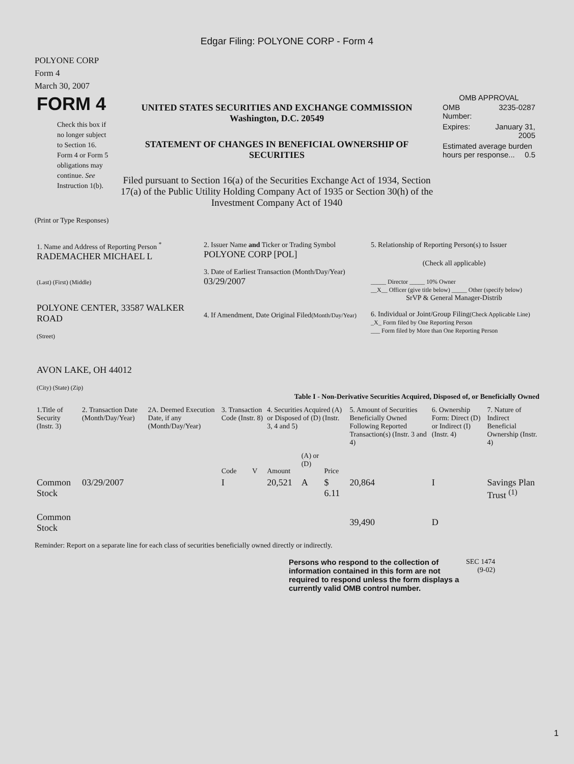Edgar Filing: POLYONE CORP - Form 4
POLYONE CORP
Form 4
March 30, 2007
| FORM 4 Check this box if no longer subject to Section 16. Form 4 or Form 5 obligations may continue. See Instruction 1(b). | UNITED STATES SECURITIES AND EXCHANGE COMMISSION Washington, D.C. 20549 STATEMENT OF CHANGES IN BENEFICIAL OWNERSHIP OF SECURITIES Filed pursuant to Section 16(a) of the Securities Exchange Act of 1934, Section 17(a) of the Public Utility Holding Company Act of 1935 or Section 30(h) of the Investment Company Act of 1940 | OMB APPROVAL / OMB Number: / 3235-0287 / / Expires: / January 31, 2005 / / Estimated average burden hours per response... 0.5 / / |
(Print or Type Responses)
| 1. Name and Address of Reporting Person <sup>*</sup> RADEMACHER MICHAEL L (Last) (First) (Middle) POLYONE CENTER, 33587 WALKER ROAD (Street) AVON LAKE, OH 44012 (City) (State) (Zip) | 2. Issuer Name and Ticker or Trading Symbol POLYONE CORP [POL] 3. Date of Earliest Transaction (Month/Day/Year) 03/29/2007 4. If Amendment, Date Original Filed (Month/Day/Year) | 5. Relationship of Reporting Person(s) to Issuer (Check all applicable) _____ Director _____ 10% Owner __X__ Officer (give title below) _____ Other (specify below) SrVP & General Manager-Distrib 6. Individual or Joint/Group Filing (Check Applicable Line) _X_ Form filed by One Reporting Person ___ Form filed by More than One Reporting Person |
Table I - Non-Derivative Securities Acquired, Disposed of, or Beneficially Owned
| 1.Title of Security (Instr. 3) | 2. Transaction Date (Month/Day/Year) | 2A. Deemed Execution Date, if any (Month/Day/Year) | 3. Transaction Code (Instr. 8) | | 4. Securities Acquired (A) or Disposed of (D) (Instr. 3, 4 and 5) | | | 5. Amount of Securities Beneficially Owned Following Reported Transaction(s) (Instr. 3 and 4) | 6. Ownership Form: Direct (D) or Indirect (I) (Instr. 4) | 7. Nature of Indirect Beneficial Ownership (Instr. 4) |
| --- | --- | --- | --- | --- | --- | --- | --- | --- | --- | --- |
| | | | Code | V | Amount | (A) or (D) | Price | | | |
| Common Stock | 03/29/2007 | | I | | 20,521 | A | $ 6.11 | 20,864 | I | Savings Plan Trust <sup>(1)</sup> |
| Common Stock | | | | | | | | 39,490 | D | |
Reminder: Report on a separate line for each class of securities beneficially owned directly or indirectly.
| Persons who respond to the collection of information contained in this form are not required to respond unless the form displays a currently valid OMB control number. | SEC 1474 (9-02) |
1